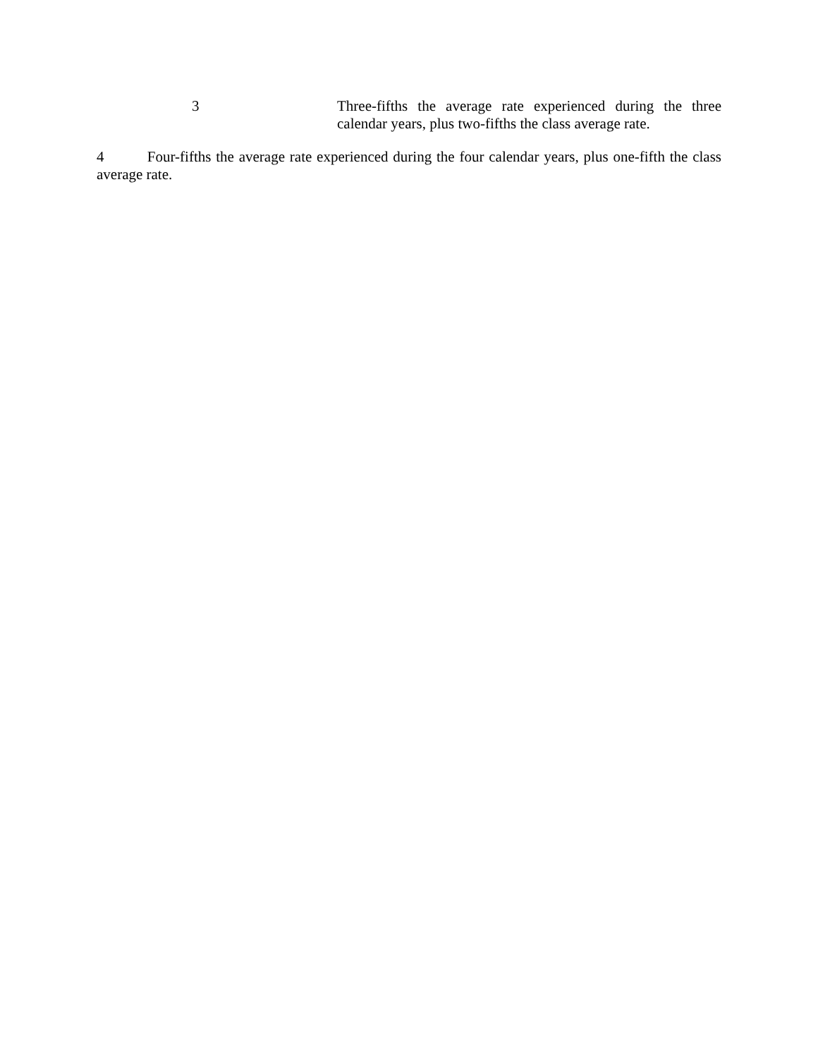3 Three-fifths the average rate experienced during the three calendar years, plus two-fifths the class average rate.
4 Four-fifths the average rate experienced during the four calendar years, plus one-fifth the class average rate.